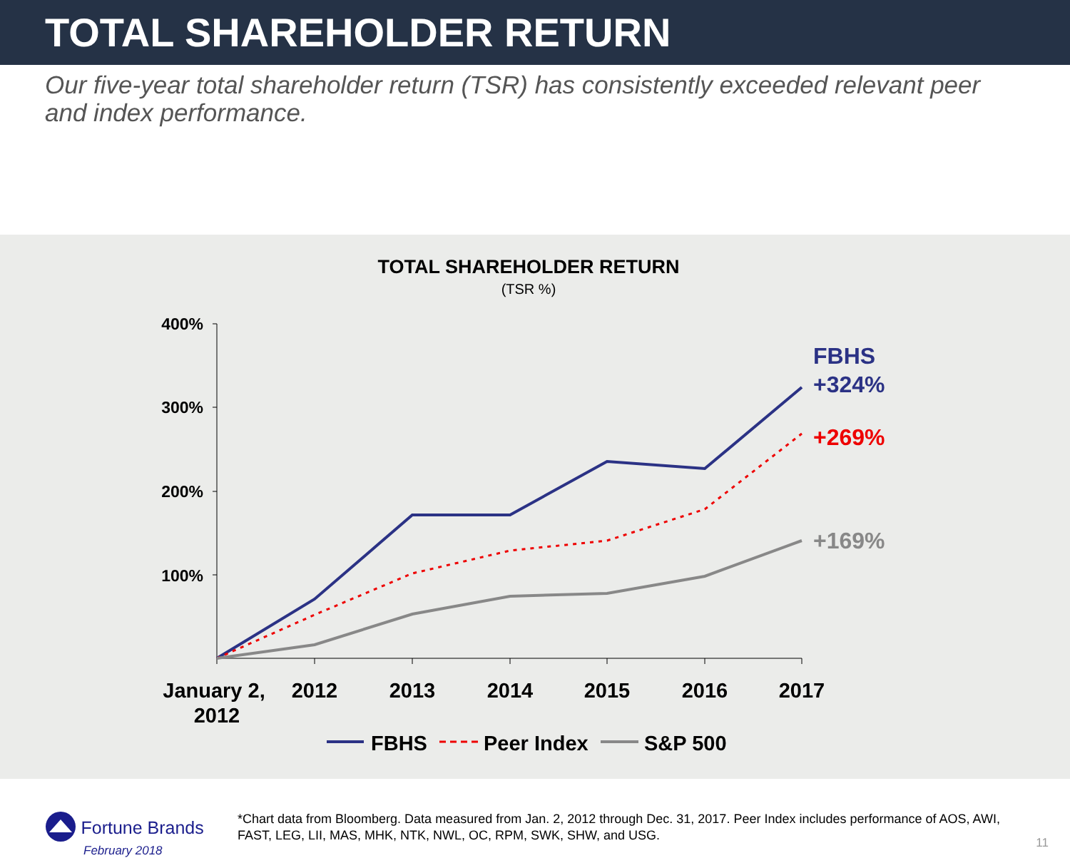TOTAL SHAREHOLDER RETURN
Our five-year total shareholder return (TSR) has consistently exceeded relevant peer and index performance.
TOTAL SHAREHOLDER RETURN
(TSR %)
400%
300%
200%
100%
FBHS
+324%
+269%
+169%
January 2,
2012
2012
2013
2014
2015
2016
2017
FBHS
Peer Index
S&P 500
Fortune Brands
February 2018
*Chart data from Bloomberg. Data measured from Jan. 2, 2012 through Dec. 31, 2017. Peer Index includes performance of AOS, AWI, FAST, LEG, LII, MAS, MHK, NTK, NWL, OC, RPM, SWK, SHW, and USG.
11